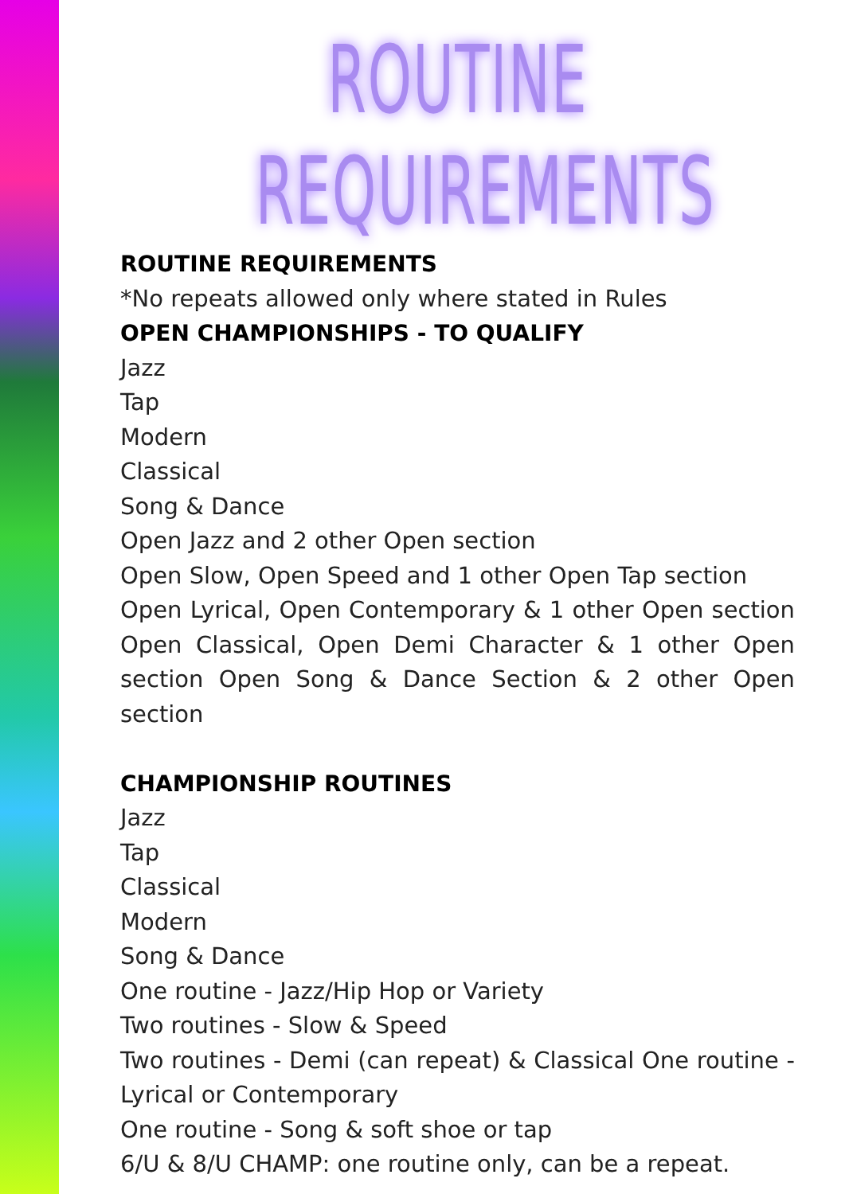ROUTINE
REQUIREMENTS
ROUTINE REQUIREMENTS
*No repeats allowed only where stated in Rules
OPEN CHAMPIONSHIPS - TO QUALIFY
Jazz
Tap
Modern
Classical
Song & Dance
Open Jazz and 2 other Open section
Open Slow, Open Speed and 1 other Open Tap section
Open Lyrical, Open Contemporary & 1 other Open section Open Classical, Open Demi Character & 1 other Open section Open Song & Dance Section & 2 other Open section
CHAMPIONSHIP ROUTINES
Jazz
Tap
Classical
Modern
Song & Dance
One routine - Jazz/Hip Hop or Variety
Two routines - Slow & Speed
Two routines - Demi (can repeat) & Classical One routine - Lyrical or Contemporary
One routine - Song & soft shoe or tap
6/U & 8/U CHAMP: one routine only, can be a repeat.